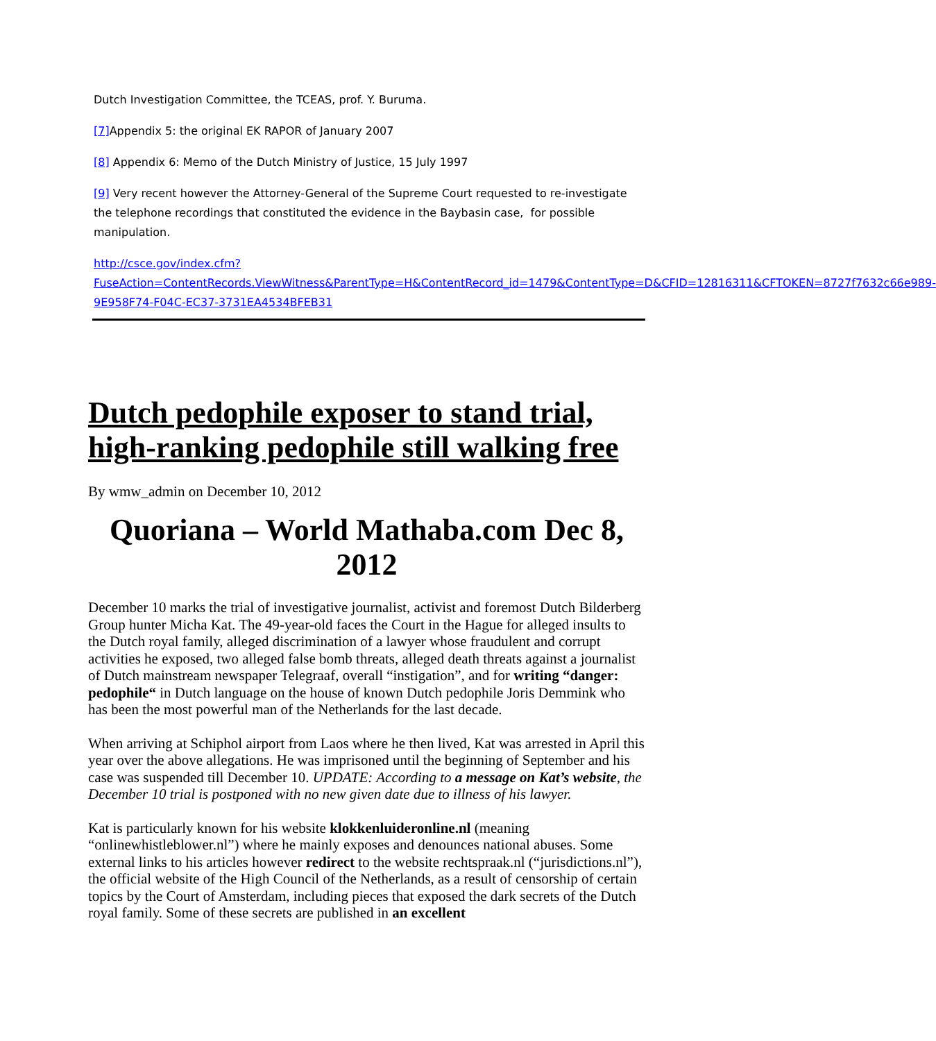Dutch Investigation Committee, the TCEAS, prof. Y. Buruma.
[7] Appendix 5: the original EK RAPOR of January 2007
[8] Appendix 6: Memo of the Dutch Ministry of Justice, 15 July 1997
[9] Very recent however the Attorney-General of the Supreme Court requested to re-investigate the telephone recordings that constituted the evidence in the Baybasin case, for possible manipulation.
http://csce.gov/index.cfm?FuseAction=ContentRecords.ViewWitness&ParentType=H&ContentRecord_id=1479&ContentType=D&CFID=12816311&CFTOKEN=8727f7632c66e989-9E958F74-F04C-EC37-3731EA4534BFEB31
Dutch pedophile exposer to stand trial, high-ranking pedophile still walking free
By wmw_admin on December 10, 2012
Quoriana – World Mathaba.com Dec 8, 2012
December 10 marks the trial of investigative journalist, activist and foremost Dutch Bilderberg Group hunter Micha Kat. The 49-year-old faces the Court in the Hague for alleged insults to the Dutch royal family, alleged discrimination of a lawyer whose fraudulent and corrupt activities he exposed, two alleged false bomb threats, alleged death threats against a journalist of Dutch mainstream newspaper Telegraaf, overall “instigation”, and for writing “danger: pedophile“ in Dutch language on the house of known Dutch pedophile Joris Demmink who has been the most powerful man of the Netherlands for the last decade.
When arriving at Schiphol airport from Laos where he then lived, Kat was arrested in April this year over the above allegations. He was imprisoned until the beginning of September and his case was suspended till December 10. UPDATE: According to a message on Kat’s website, the December 10 trial is postponed with no new given date due to illness of his lawyer.
Kat is particularly known for his website klokkenluideronline.nl (meaning “onlinewhistleblower.nl”) where he mainly exposes and denounces national abuses. Some external links to his articles however redirect to the website rechtspraak.nl (“jurisdictions.nl”), the official website of the High Council of the Netherlands, as a result of censorship of certain topics by the Court of Amsterdam, including pieces that exposed the dark secrets of the Dutch royal family. Some of these secrets are published in an excellent